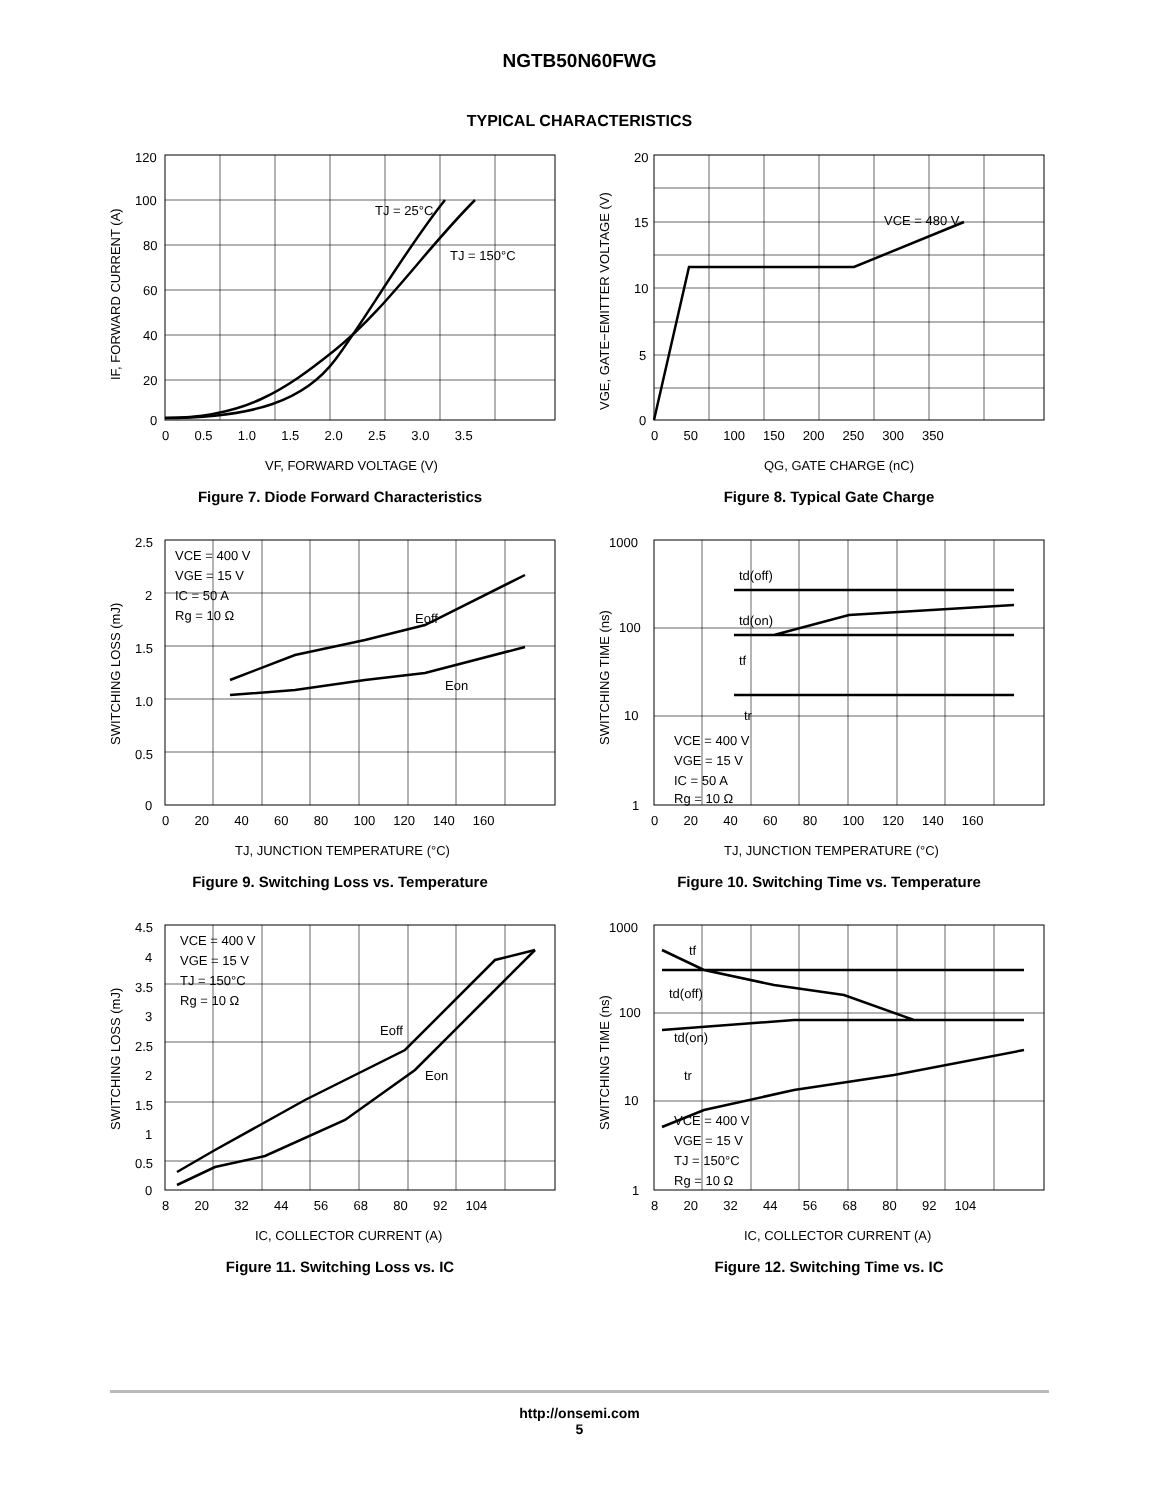NGTB50N60FWG
TYPICAL CHARACTERISTICS
TJ = 25°C
TJ = 150°C
120
100
80
60
40
20
0
0 0.5 1.0 1.5 2.0 2.5 3.0 3.5
VF, FORWARD VOLTAGE (V)
IF, FORWARD CURRENT (A)
Figure 7. Diode Forward Characteristics
VCE = 480 V
20
15
10
5
0
0 50 100 150 200 250 300 350
QG, GATE CHARGE (nC)
VGE, GATE−EMITTER VOLTAGE (V)
Figure 8. Typical Gate Charge
VCE = 400 V
VGE = 15 V
IC = 50 A
Rg = 10 Ω
Eoff
Eon
2.5
2
1.5
1.0
0.5
0
0 20 40 60 80 100 120 140 160
TJ, JUNCTION TEMPERATURE (°C)
SWITCHING LOSS (mJ)
Figure 9. Switching Loss vs. Temperature
td(off)
td(on)
tf
tr
VCE = 400 V
VGE = 15 V
IC = 50 A
Rg = 10 Ω
1000
100
10
1
0 20 40 60 80 100 120 140 160
TJ, JUNCTION TEMPERATURE (°C)
SWITCHING TIME (ns)
Figure 10. Switching Time vs. Temperature
VCE = 400 V
VGE = 15 V
TJ = 150°C
Rg = 10 Ω
Eoff
Eon
4.5
4
3.5
3
2.5
2
1.5
1
0.5
0
8 20 32 44 56 68 80 92 104
IC, COLLECTOR CURRENT (A)
SWITCHING LOSS (mJ)
Figure 11. Switching Loss vs. IC
tf
td(off)
td(on)
tr
VCE = 400 V
VGE = 15 V
TJ = 150°C
Rg = 10 Ω
1000
100
10
1
8 20 32 44 56 68 80 92 104
IC, COLLECTOR CURRENT (A)
SWITCHING TIME (ns)
Figure 12. Switching Time vs. IC
http://onsemi.com
5